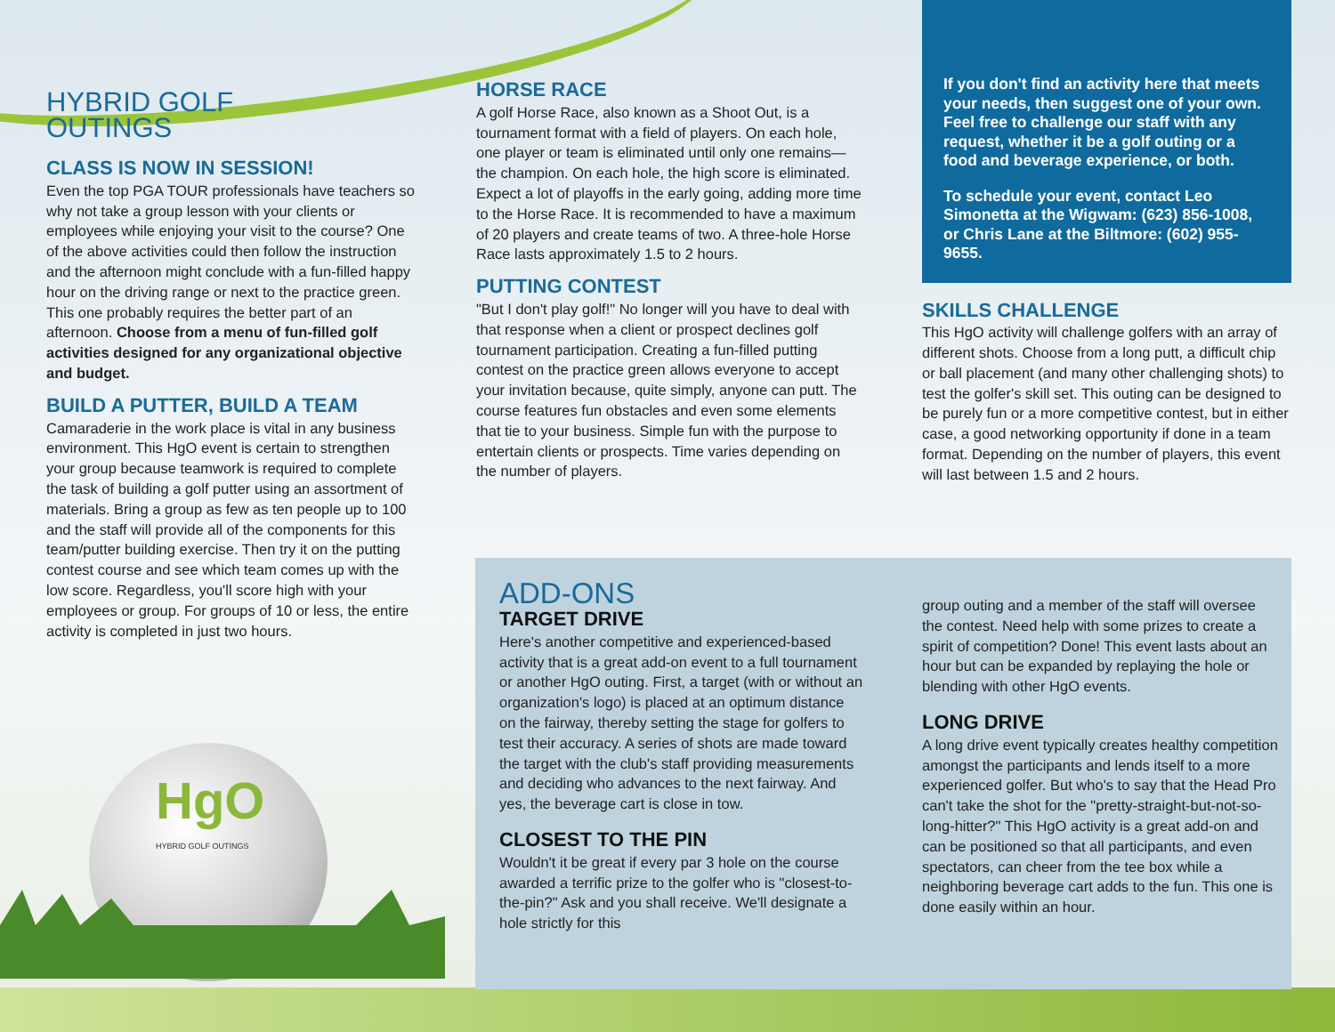HgO
HYBRID GOLF OUTINGS
HYBRID GOLF
OUTINGS
CLASS IS NOW IN SESSION!
Even the top PGA TOUR professionals have teachers so why not take a group lesson with your clients or employees while enjoying your visit to the course? One of the above activities could then follow the instruction and the afternoon might conclude with a fun-filled happy hour on the driving range or next to the practice green. This one probably requires the better part of an afternoon. Choose from a menu of fun-filled golf activities designed for any organizational objective and budget.
BUILD A PUTTER, BUILD A TEAM
Camaraderie in the work place is vital in any business environment. This HgO event is certain to strengthen your group because teamwork is required to complete the task of building a golf putter using an assortment of materials. Bring a group as few as ten people up to 100 and the staff will provide all of the components for this team/putter building exercise. Then try it on the putting contest course and see which team comes up with the low score. Regardless, you'll score high with your employees or group. For groups of 10 or less, the entire activity is completed in just two hours.
HORSE RACE
A golf Horse Race, also known as a Shoot Out, is a tournament format with a field of players. On each hole, one player or team is eliminated until only one remains—the champion. On each hole, the high score is eliminated. Expect a lot of playoffs in the early going, adding more time to the Horse Race. It is recommended to have a maximum of 20 players and create teams of two. A three-hole Horse Race lasts approximately 1.5 to 2 hours.
PUTTING CONTEST
"But I don't play golf!" No longer will you have to deal with that response when a client or prospect declines golf tournament participation. Creating a fun-filled putting contest on the practice green allows everyone to accept your invitation because, quite simply, anyone can putt. The course features fun obstacles and even some elements that tie to your business. Simple fun with the purpose to entertain clients or prospects. Time varies depending on the number of players.
If you don't find an activity here that meets your needs, then suggest one of your own. Feel free to challenge our staff with any request, whether it be a golf outing or a food and beverage experience, or both.
To schedule your event, contact Leo Simonetta at the Wigwam: (623) 856-1008, or Chris Lane at the Biltmore: (602) 955-9655.
SKILLS CHALLENGE
This HgO activity will challenge golfers with an array of different shots. Choose from a long putt, a difficult chip or ball placement (and many other challenging shots) to test the golfer's skill set. This outing can be designed to be purely fun or a more competitive contest, but in either case, a good networking opportunity if done in a team format. Depending on the number of players, this event will last between 1.5 and 2 hours.
ADD-ONS
TARGET DRIVE
Here's another competitive and experienced-based activity that is a great add-on event to a full tournament or another HgO outing. First, a target (with or without an organization's logo) is placed at an optimum distance on the fairway, thereby setting the stage for golfers to test their accuracy. A series of shots are made toward the target with the club's staff providing measurements and deciding who advances to the next fairway. And yes, the beverage cart is close in tow.
CLOSEST TO THE PIN
Wouldn't it be great if every par 3 hole on the course awarded a terrific prize to the golfer who is "closest-to-the-pin?" Ask and you shall receive. We'll designate a hole strictly for this
group outing and a member of the staff will oversee the contest. Need help with some prizes to create a spirit of competition? Done! This event lasts about an hour but can be expanded by replaying the hole or blending with other HgO events.
LONG DRIVE
A long drive event typically creates healthy competition amongst the participants and lends itself to a more experienced golfer. But who's to say that the Head Pro can't take the shot for the "pretty-straight-but-not-so-long-hitter?" This HgO activity is a great add-on and can be positioned so that all participants, and even spectators, can cheer from the tee box while a neighboring beverage cart adds to the fun. This one is done easily within an hour.